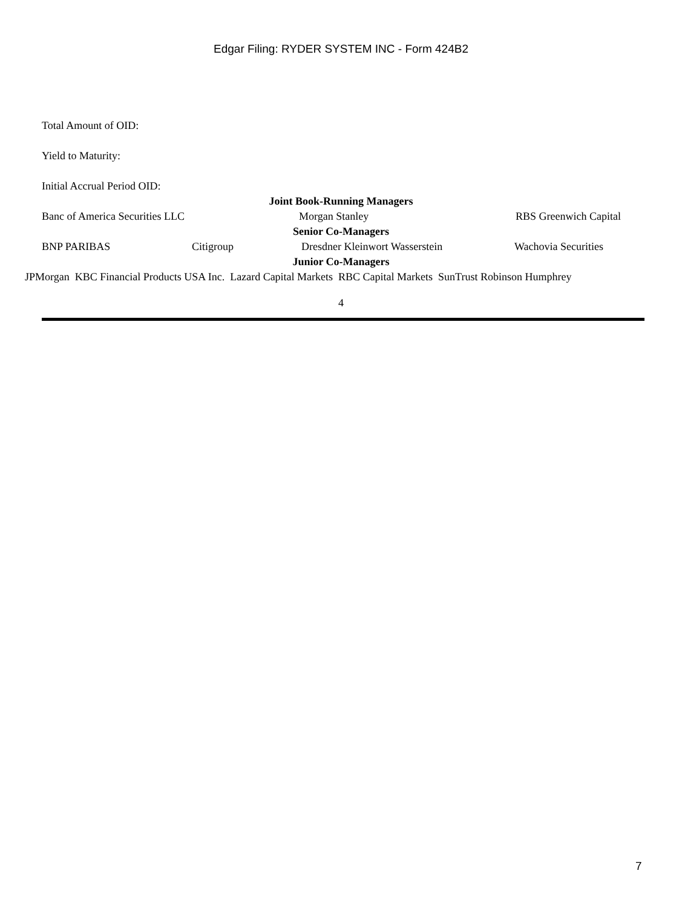Edgar Filing: RYDER SYSTEM INC - Form 424B2
Total Amount of OID:
Yield to Maturity:
Initial Accrual Period OID:
Joint Book-Running Managers
Banc of America Securities LLC Morgan Stanley RBS Greenwich Capital
Senior Co-Managers
BNP PARIBAS Citigroup Dresdner Kleinwort Wasserstein Wachovia Securities
Junior Co-Managers
JPMorgan KBC Financial Products USA Inc. Lazard Capital Markets RBC Capital Markets SunTrust Robinson Humphrey
4
7